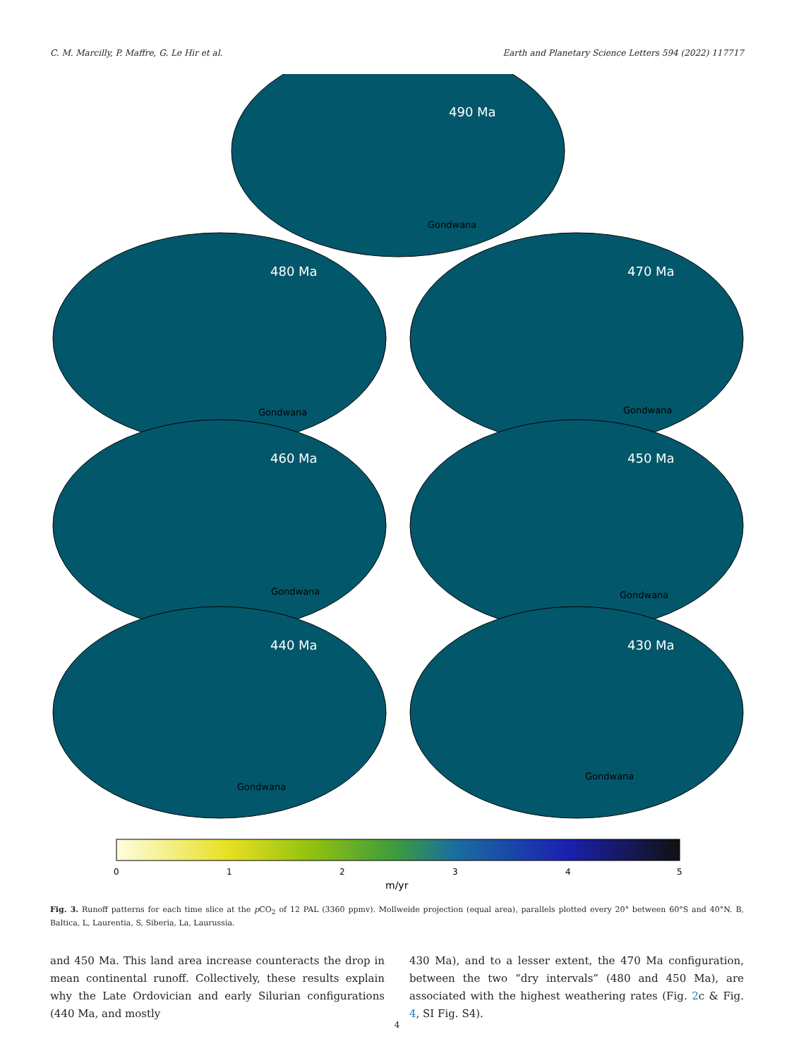C. M. Marcilly, P. Maffre, G. Le Hir et al. Earth and Planetary Science Letters 594 (2022) 117717
490 Ma
480 Ma
470 Ma
460 Ma
450 Ma
440 Ma
430 Ma
Gondwana
Gondwana
Gondwana
Gondwana
Gondwana
Gondwana
Gondwana
0
1
2
3
4
5
m/yr
Fig. 3. Runoff patterns for each time slice at the p CO<sub>2</sub> of 12 PAL (3360 ppmv). Mollweide projection (equal area), parallels plotted every 20° between 60°S and 40°N. B, Baltica, L, Laurentia, S, Siberia, La, Laurussia.
and 450 Ma. This land area increase counteracts the drop in mean continental runoff. Collectively, these results explain why the Late Ordovician and early Silurian configurations (440 Ma, and mostly
430 Ma), and to a lesser extent, the 470 Ma configuration, between the two “dry intervals” (480 and 450 Ma), are associated with the highest weathering rates (Fig. 2c & Fig. 4, SI Fig. S4).
4